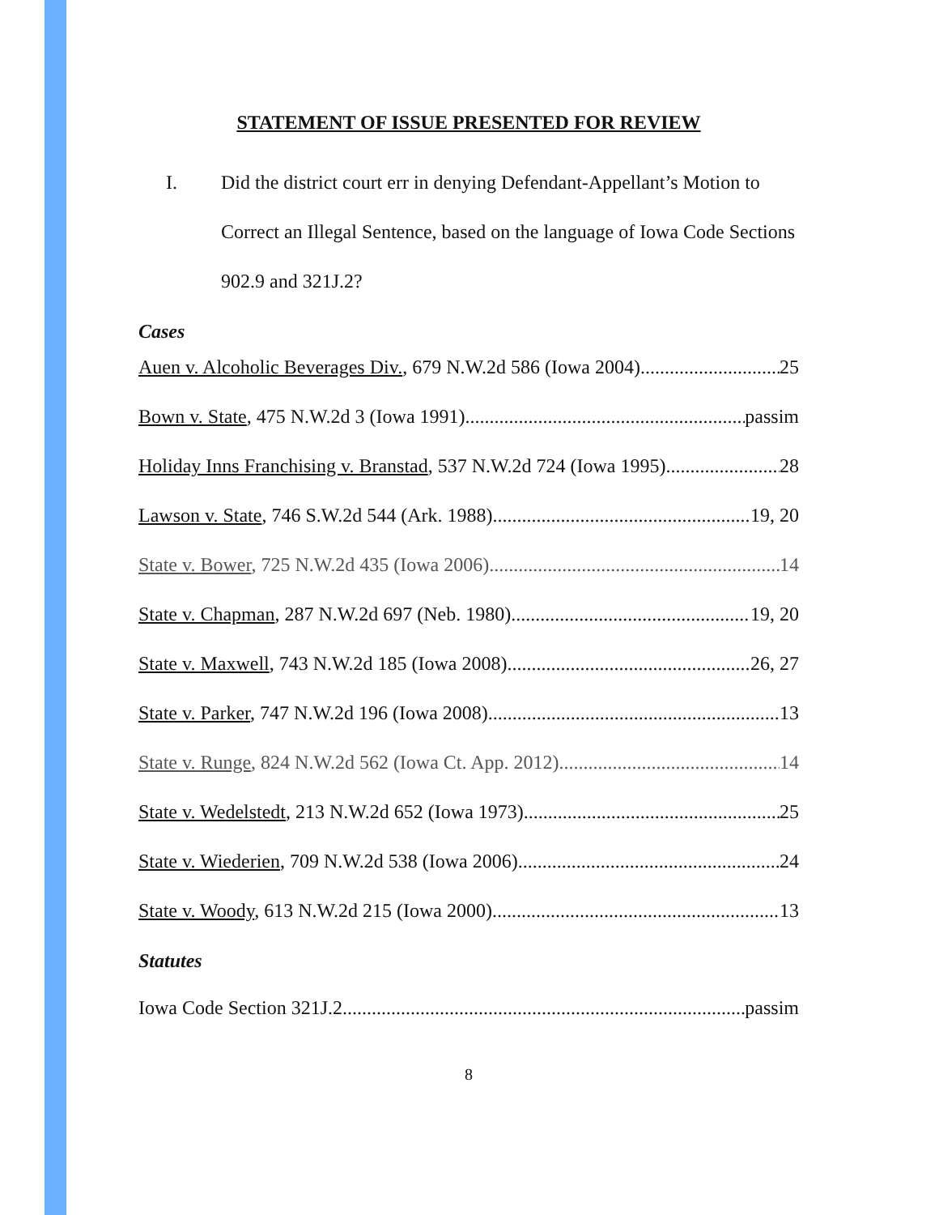STATEMENT OF ISSUE PRESENTED FOR REVIEW
I. Did the district court err in denying Defendant-Appellant’s Motion to Correct an Illegal Sentence, based on the language of Iowa Code Sections 902.9 and 321J.2?
Cases
Auen v. Alcoholic Beverages Div., 679 N.W.2d 586 (Iowa 2004) 25
Bown v. State, 475 N.W.2d 3 (Iowa 1991) passim
Holiday Inns Franchising v. Branstad, 537 N.W.2d 724 (Iowa 1995) 28
Lawson v. State, 746 S.W.2d 544 (Ark. 1988) 19, 20
State v. Bower, 725 N.W.2d 435 (Iowa 2006) 14
State v. Chapman, 287 N.W.2d 697 (Neb. 1980) 19, 20
State v. Maxwell, 743 N.W.2d 185 (Iowa 2008) 26, 27
State v. Parker, 747 N.W.2d 196 (Iowa 2008) 13
State v. Runge, 824 N.W.2d 562 (Iowa Ct. App. 2012) 14
State v. Wedelstedt, 213 N.W.2d 652 (Iowa 1973) 25
State v. Wiederien, 709 N.W.2d 538 (Iowa 2006) 24
State v. Woody, 613 N.W.2d 215 (Iowa 2000) 13
Statutes
Iowa Code Section 321J.2 passim
8